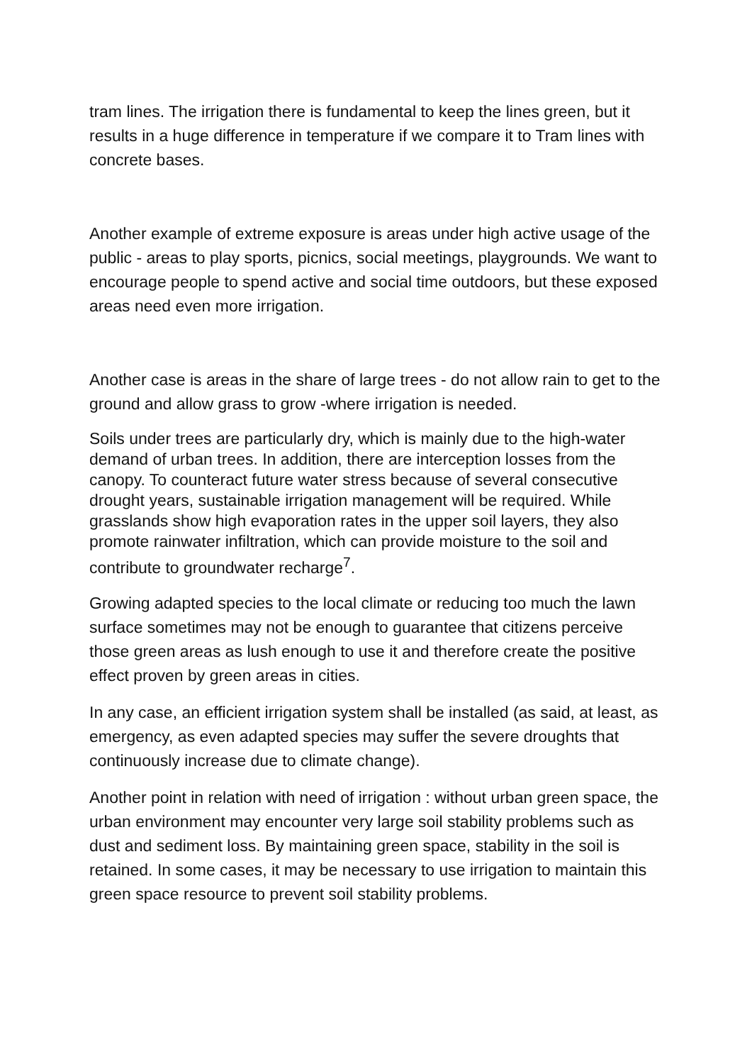tram lines. The irrigation there is fundamental to keep the lines green, but it results in a huge difference in temperature if we compare it to Tram lines with concrete bases.
Another example of extreme exposure is areas under high active usage of the public - areas to play sports, picnics, social meetings, playgrounds. We want to encourage people to spend active and social time outdoors, but these exposed areas need even more irrigation.
Another case is areas in the share of large trees - do not allow rain to get to the ground and allow grass to grow -where irrigation is needed.
Soils under trees are particularly dry, which is mainly due to the high-water demand of urban trees. In addition, there are interception losses from the canopy. To counteract future water stress because of several consecutive drought years, sustainable irrigation management will be required. While grasslands show high evaporation rates in the upper soil layers, they also promote rainwater infiltration, which can provide moisture to the soil and contribute to groundwater recharge<sup>7</sup>.
Growing adapted species to the local climate or reducing too much the lawn surface sometimes may not be enough to guarantee that citizens perceive those green areas as lush enough to use it and therefore create the positive effect proven by green areas in cities.
In any case, an efficient irrigation system shall be installed (as said, at least, as emergency, as even adapted species may suffer the severe droughts that continuously increase due to climate change).
Another point in relation with need of irrigation : without urban green space, the urban environment may encounter very large soil stability problems such as dust and sediment loss. By maintaining green space, stability in the soil is retained. In some cases, it may be necessary to use irrigation to maintain this green space resource to prevent soil stability problems.